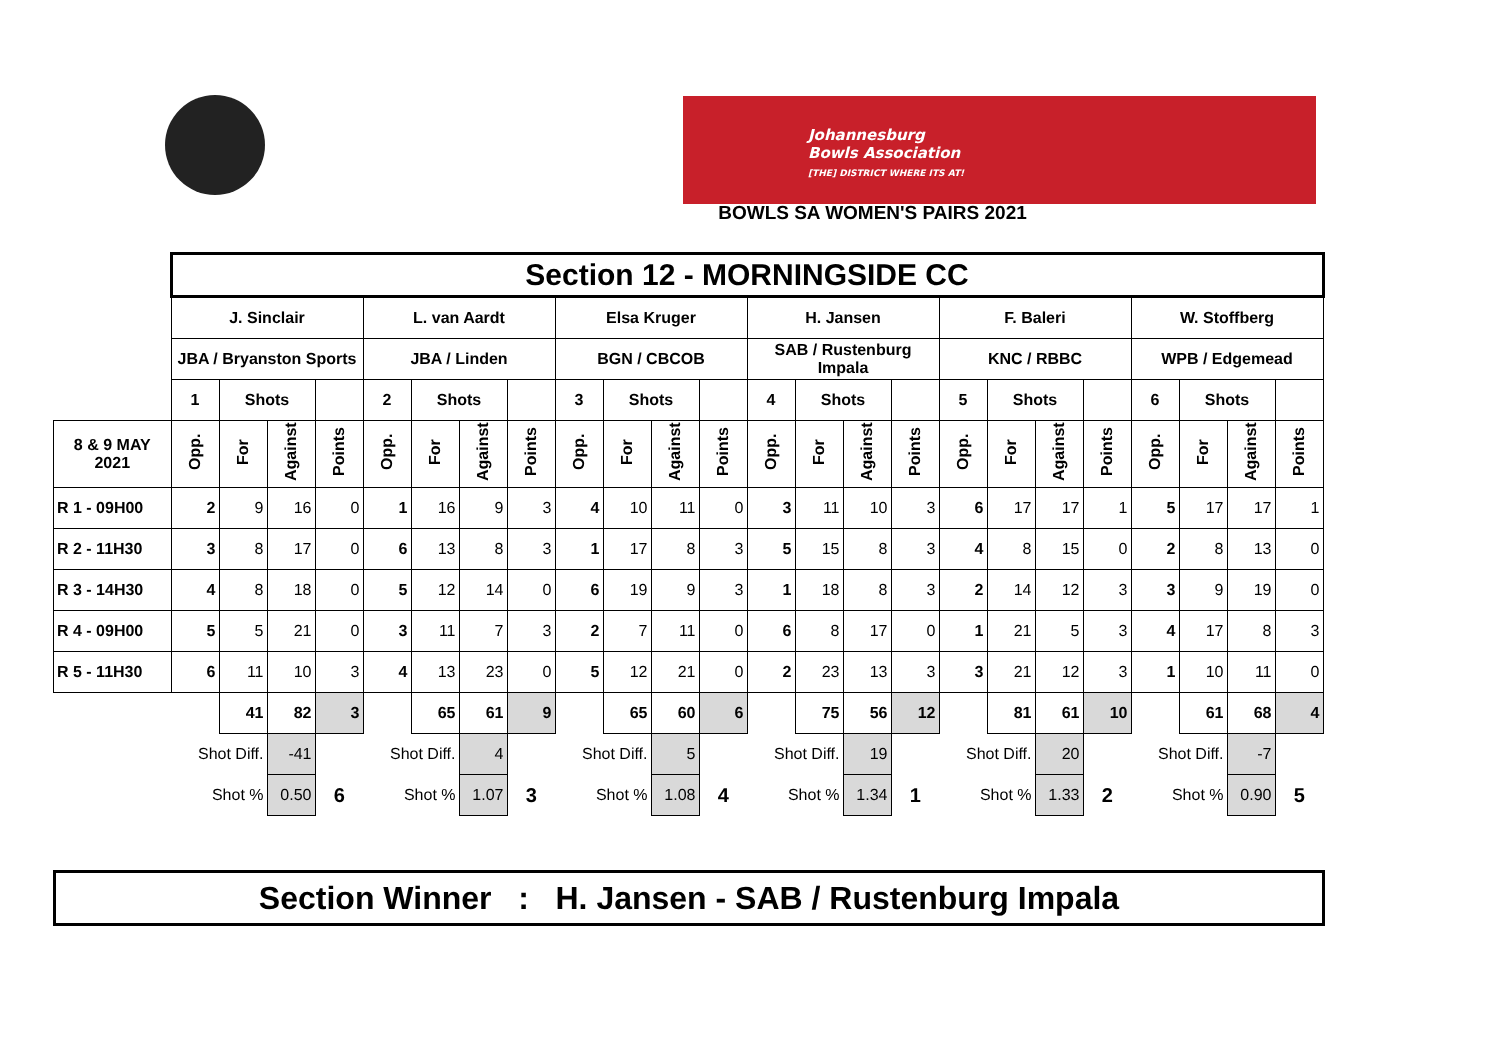Johannesburg
Bowls Association
[THE] DISTRICT WHERE ITS AT!
BOWLS SA WOMEN'S PAIRS 2021
| | Section 12 - MORNINGSIDE CC | | | | | | | | | | | | | | | | | | | | | | | |
| | J. Sinclair | | | | L. van Aardt | | | | Elsa Kruger | | | | H. Jansen | | | | F. Baleri | | | | W. Stoffberg | | | |
| | JBA / Bryanston Sports | | | | JBA / Linden | | | | BGN / CBCOB | | | | SAB / Rustenburg Impala | | | | KNC / RBBC | | | | WPB / Edgemead | | | |
| | 1 | Shots | | | 2 | Shots | | | 3 | Shots | | | 4 | Shots | | | 5 | Shots | | | 6 | Shots | | |
| 8 & 9 MAY 2021 | Opp. | For | Against | Points | Opp. | For | Against | Points | Opp. | For | Against | Points | Opp. | For | Against | Points | Opp. | For | Against | Points | Opp. | For | Against | Points |
| R 1 - 09H00 | 2 | 9 | 16 | 0 | 1 | 16 | 9 | 3 | 4 | 10 | 11 | 0 | 3 | 11 | 10 | 3 | 6 | 17 | 17 | 1 | 5 | 17 | 17 | 1 |
| R 2 - 11H30 | 3 | 8 | 17 | 0 | 6 | 13 | 8 | 3 | 1 | 17 | 8 | 3 | 5 | 15 | 8 | 3 | 4 | 8 | 15 | 0 | 2 | 8 | 13 | 0 |
| R 3 - 14H30 | 4 | 8 | 18 | 0 | 5 | 12 | 14 | 0 | 6 | 19 | 9 | 3 | 1 | 18 | 8 | 3 | 2 | 14 | 12 | 3 | 3 | 9 | 19 | 0 |
| R 4 - 09H00 | 5 | 5 | 21 | 0 | 3 | 11 | 7 | 3 | 2 | 7 | 11 | 0 | 6 | 8 | 17 | 0 | 1 | 21 | 5 | 3 | 4 | 17 | 8 | 3 |
| R 5 - 11H30 | 6 | 11 | 10 | 3 | 4 | 13 | 23 | 0 | 5 | 12 | 21 | 0 | 2 | 23 | 13 | 3 | 3 | 21 | 12 | 3 | 1 | 10 | 11 | 0 |
| | | 41 | 82 | 3 | | 65 | 61 | 9 | | 65 | 60 | 6 | | 75 | 56 | 12 | | 81 | 61 | 10 | | 61 | 68 | 4 |
| | Shot Diff. | | -41 | | Shot Diff. | | 4 | | Shot Diff. | | 5 | | Shot Diff. | | 19 | | Shot Diff. | | 20 | | Shot Diff. | | -7 | |
| | Shot % | | 0.50 | 6 | Shot % | | 1.07 | 3 | Shot % | | 1.08 | 4 | Shot % | | 1.34 | 1 | Shot % | | 1.33 | 2 | Shot % | | 0.90 | 5 |
Section Winner : H. Jansen - SAB / Rustenburg Impala